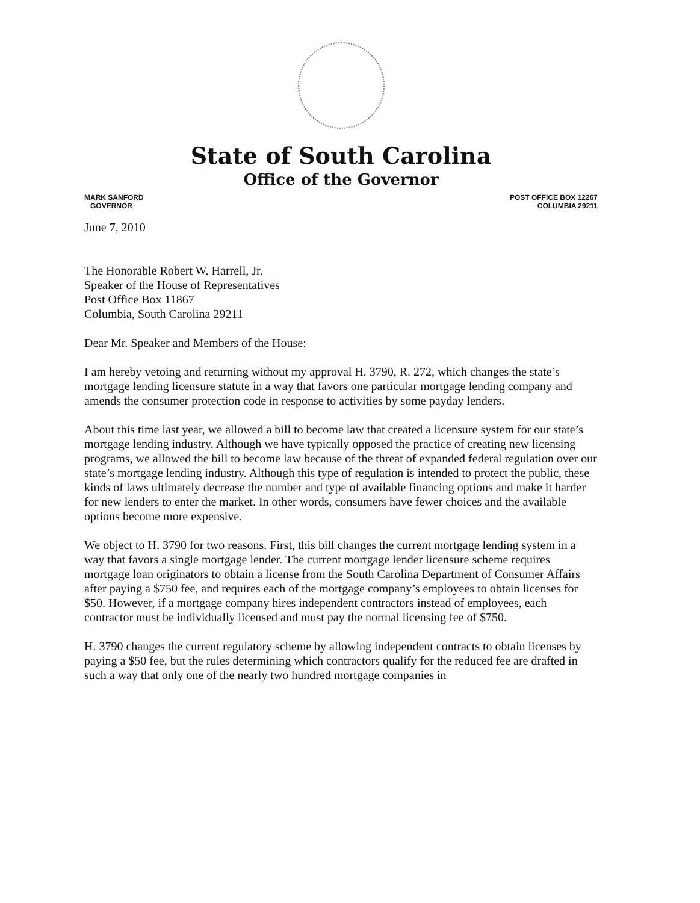State of South Carolina
Office of the Governor
MARK SANFORD
GOVERNOR
POST OFFICE BOX 12267
COLUMBIA 29211
June 7, 2010
The Honorable Robert W. Harrell, Jr.
Speaker of the House of Representatives
Post Office Box 11867
Columbia, South Carolina 29211
Dear Mr. Speaker and Members of the House:
I am hereby vetoing and returning without my approval H. 3790, R. 272, which changes the state’s mortgage lending licensure statute in a way that favors one particular mortgage lending company and amends the consumer protection code in response to activities by some payday lenders.
About this time last year, we allowed a bill to become law that created a licensure system for our state’s mortgage lending industry. Although we have typically opposed the practice of creating new licensing programs, we allowed the bill to become law because of the threat of expanded federal regulation over our state’s mortgage lending industry. Although this type of regulation is intended to protect the public, these kinds of laws ultimately decrease the number and type of available financing options and make it harder for new lenders to enter the market. In other words, consumers have fewer choices and the available options become more expensive.
We object to H. 3790 for two reasons. First, this bill changes the current mortgage lending system in a way that favors a single mortgage lender. The current mortgage lender licensure scheme requires mortgage loan originators to obtain a license from the South Carolina Department of Consumer Affairs after paying a $750 fee, and requires each of the mortgage company’s employees to obtain licenses for $50. However, if a mortgage company hires independent contractors instead of employees, each contractor must be individually licensed and must pay the normal licensing fee of $750.
H. 3790 changes the current regulatory scheme by allowing independent contracts to obtain licenses by paying a $50 fee, but the rules determining which contractors qualify for the reduced fee are drafted in such a way that only one of the nearly two hundred mortgage companies in